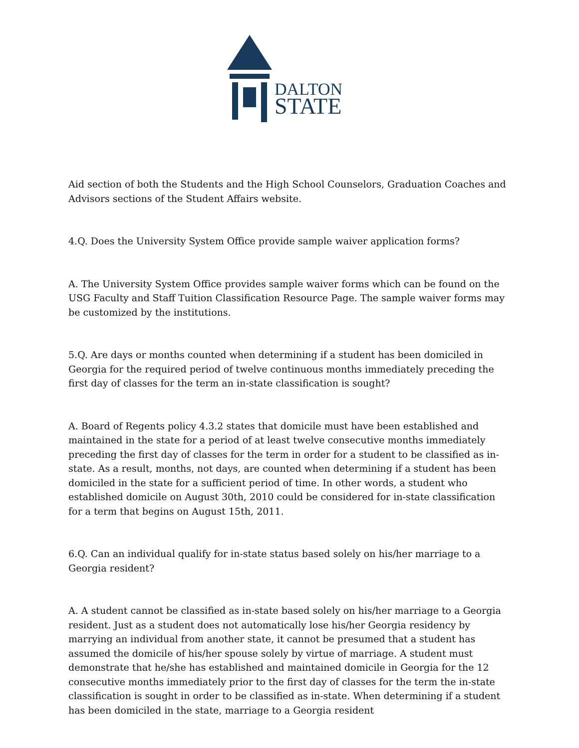DALTON
STATE
Aid section of both the Students and the High School Counselors, Graduation Coaches and Advisors sections of the Student Affairs website.
4.Q. Does the University System Office provide sample waiver application forms?
A. The University System Office provides sample waiver forms which can be found on the USG Faculty and Staff Tuition Classification Resource Page. The sample waiver forms may be customized by the institutions.
5.Q. Are days or months counted when determining if a student has been domiciled in Georgia for the required period of twelve continuous months immediately preceding the first day of classes for the term an in-state classification is sought?
A. Board of Regents policy 4.3.2 states that domicile must have been established and maintained in the state for a period of at least twelve consecutive months immediately preceding the first day of classes for the term in order for a student to be classified as in-state. As a result, months, not days, are counted when determining if a student has been domiciled in the state for a sufficient period of time. In other words, a student who established domicile on August 30th, 2010 could be considered for in-state classification for a term that begins on August 15th, 2011.
6.Q. Can an individual qualify for in-state status based solely on his/her marriage to a Georgia resident?
A. A student cannot be classified as in-state based solely on his/her marriage to a Georgia resident. Just as a student does not automatically lose his/her Georgia residency by marrying an individual from another state, it cannot be presumed that a student has assumed the domicile of his/her spouse solely by virtue of marriage. A student must demonstrate that he/she has established and maintained domicile in Georgia for the 12 consecutive months immediately prior to the first day of classes for the term the in-state classification is sought in order to be classified as in-state. When determining if a student has been domiciled in the state, marriage to a Georgia resident